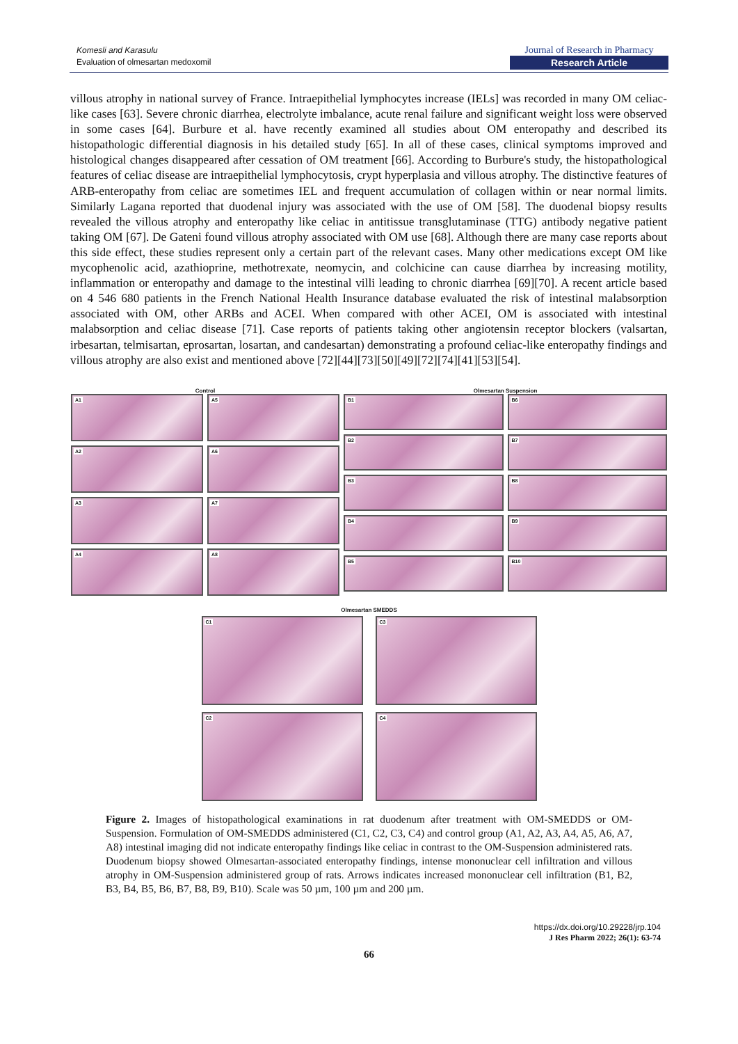Komesli and Karasulu
Evaluation of olmesartan medoxomil
Journal of Research in Pharmacy
Research Article
villous atrophy in national survey of France. Intraepithelial lymphocytes increase (IELs] was recorded in many OM celiac-like cases [63]. Severe chronic diarrhea, electrolyte imbalance, acute renal failure and significant weight loss were observed in some cases [64]. Burbure et al. have recently examined all studies about OM enteropathy and described its histopathologic differential diagnosis in his detailed study [65]. In all of these cases, clinical symptoms improved and histological changes disappeared after cessation of OM treatment [66]. According to Burbure's study, the histopathological features of celiac disease are intraepithelial lymphocytosis, crypt hyperplasia and villous atrophy. The distinctive features of ARB-enteropathy from celiac are sometimes IEL and frequent accumulation of collagen within or near normal limits. Similarly Lagana reported that duodenal injury was associated with the use of OM [58]. The duodenal biopsy results revealed the villous atrophy and enteropathy like celiac in antitissue transglutaminase (TTG) antibody negative patient taking OM [67]. De Gateni found villous atrophy associated with OM use [68]. Although there are many case reports about this side effect, these studies represent only a certain part of the relevant cases. Many other medications except OM like mycophenolic acid, azathioprine, methotrexate, neomycin, and colchicine can cause diarrhea by increasing motility, inflammation or enteropathy and damage to the intestinal villi leading to chronic diarrhea [69][70]. A recent article based on 4 546 680 patients in the French National Health Insurance database evaluated the risk of intestinal malabsorption associated with OM, other ARBs and ACEI. When compared with other ACEI, OM is associated with intestinal malabsorption and celiac disease [71]. Case reports of patients taking other angiotensin receptor blockers (valsartan, irbesartan, telmisartan, eprosartan, losartan, and candesartan) demonstrating a profound celiac-like enteropathy findings and villous atrophy are also exist and mentioned above [72][44][73][50][49][72][74][41][53][54].
Control
A1
A5
A2
A6
A3
A7
A4
A8
Olmesartan Suspension
B1
B6
B2
B7
B3
B8
B4
B9
B5
B10
Olmesartan SMEDDS
C1
C3
C2
C4
Figure 2. Images of histopathological examinations in rat duodenum after treatment with OM-SMEDDS or OM-Suspension. Formulation of OM-SMEDDS administered (C1, C2, C3, C4) and control group (A1, A2, A3, A4, A5, A6, A7, A8) intestinal imaging did not indicate enteropathy findings like celiac in contrast to the OM-Suspension administered rats. Duodenum biopsy showed Olmesartan-associated enteropathy findings, intense mononuclear cell infiltration and villous atrophy in OM-Suspension administered group of rats. Arrows indicates increased mononuclear cell infiltration (B1, B2, B3, B4, B5, B6, B7, B8, B9, B10). Scale was 50 µm, 100 µm and 200 µm.
https://dx.doi.org/10.29228/jrp.104
J Res Pharm 2022; 26(1): 63-74
66